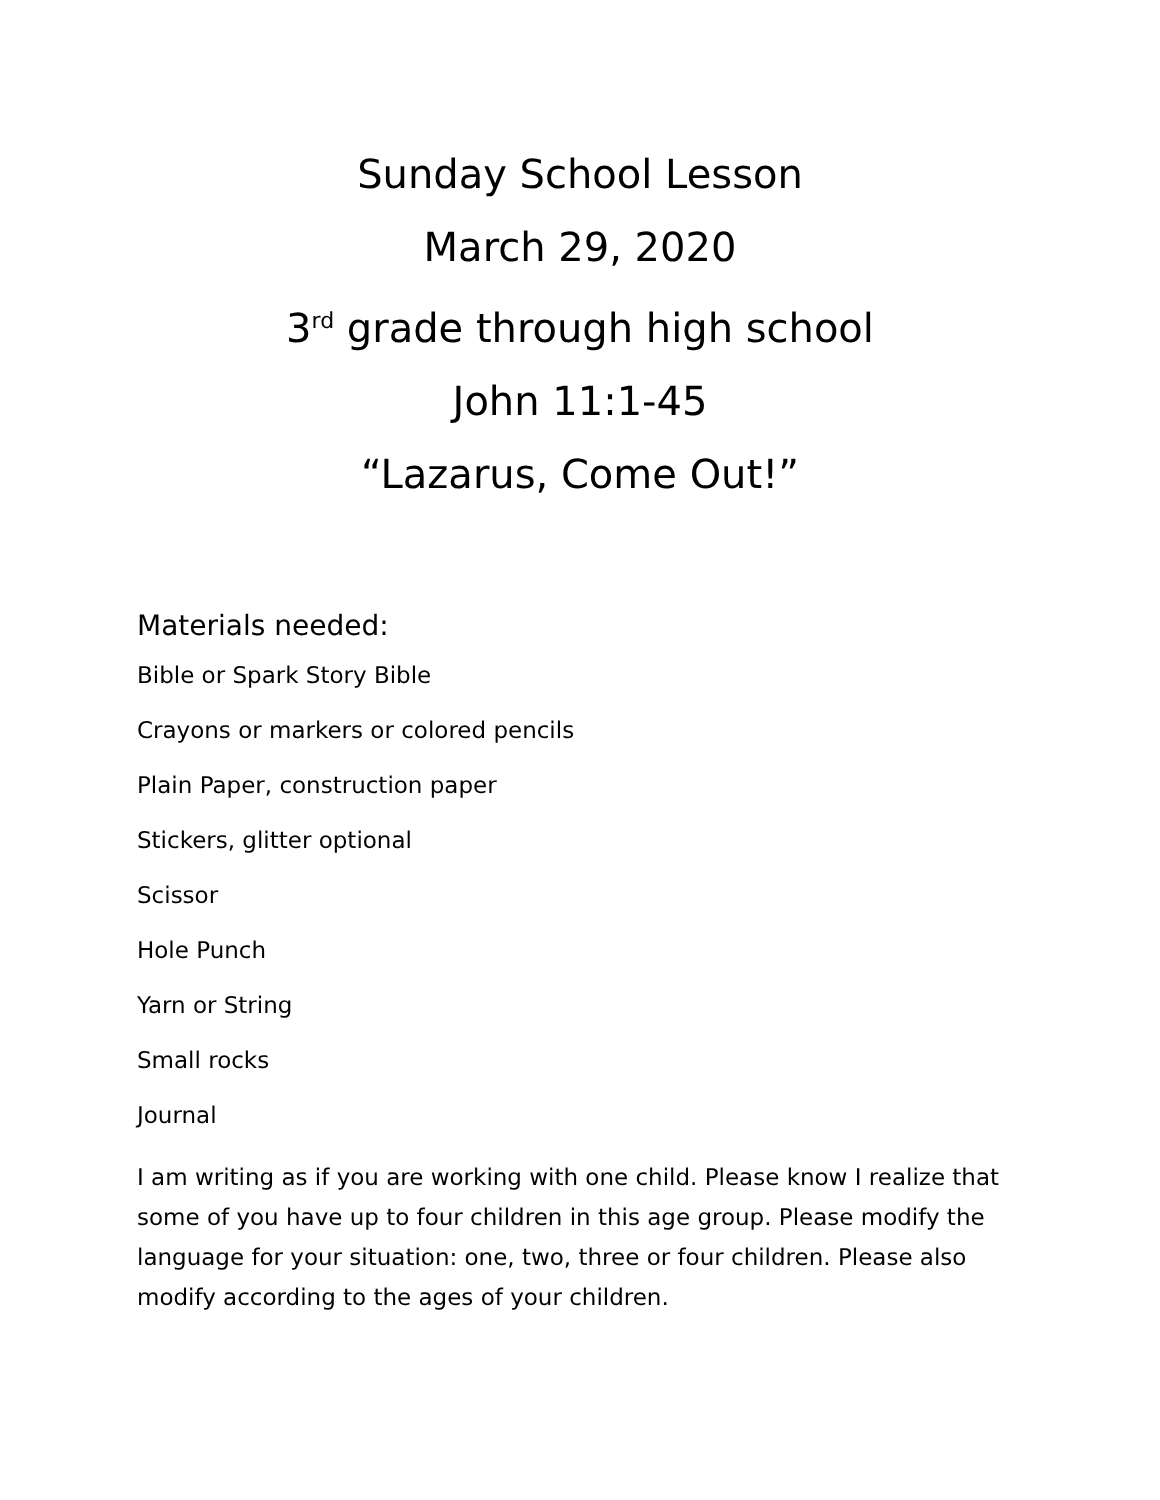Sunday School Lesson
March 29, 2020
3<sup>rd</sup> grade through high school
John 11:1-45
“Lazarus, Come Out!”
Materials needed:
Bible or Spark Story Bible
Crayons or markers or colored pencils
Plain Paper, construction paper
Stickers, glitter optional
Scissor
Hole Punch
Yarn or String
Small rocks
Journal
I am writing as if you are working with one child. Please know I realize that some of you have up to four children in this age group. Please modify the language for your situation: one, two, three or four children. Please also modify according to the ages of your children.